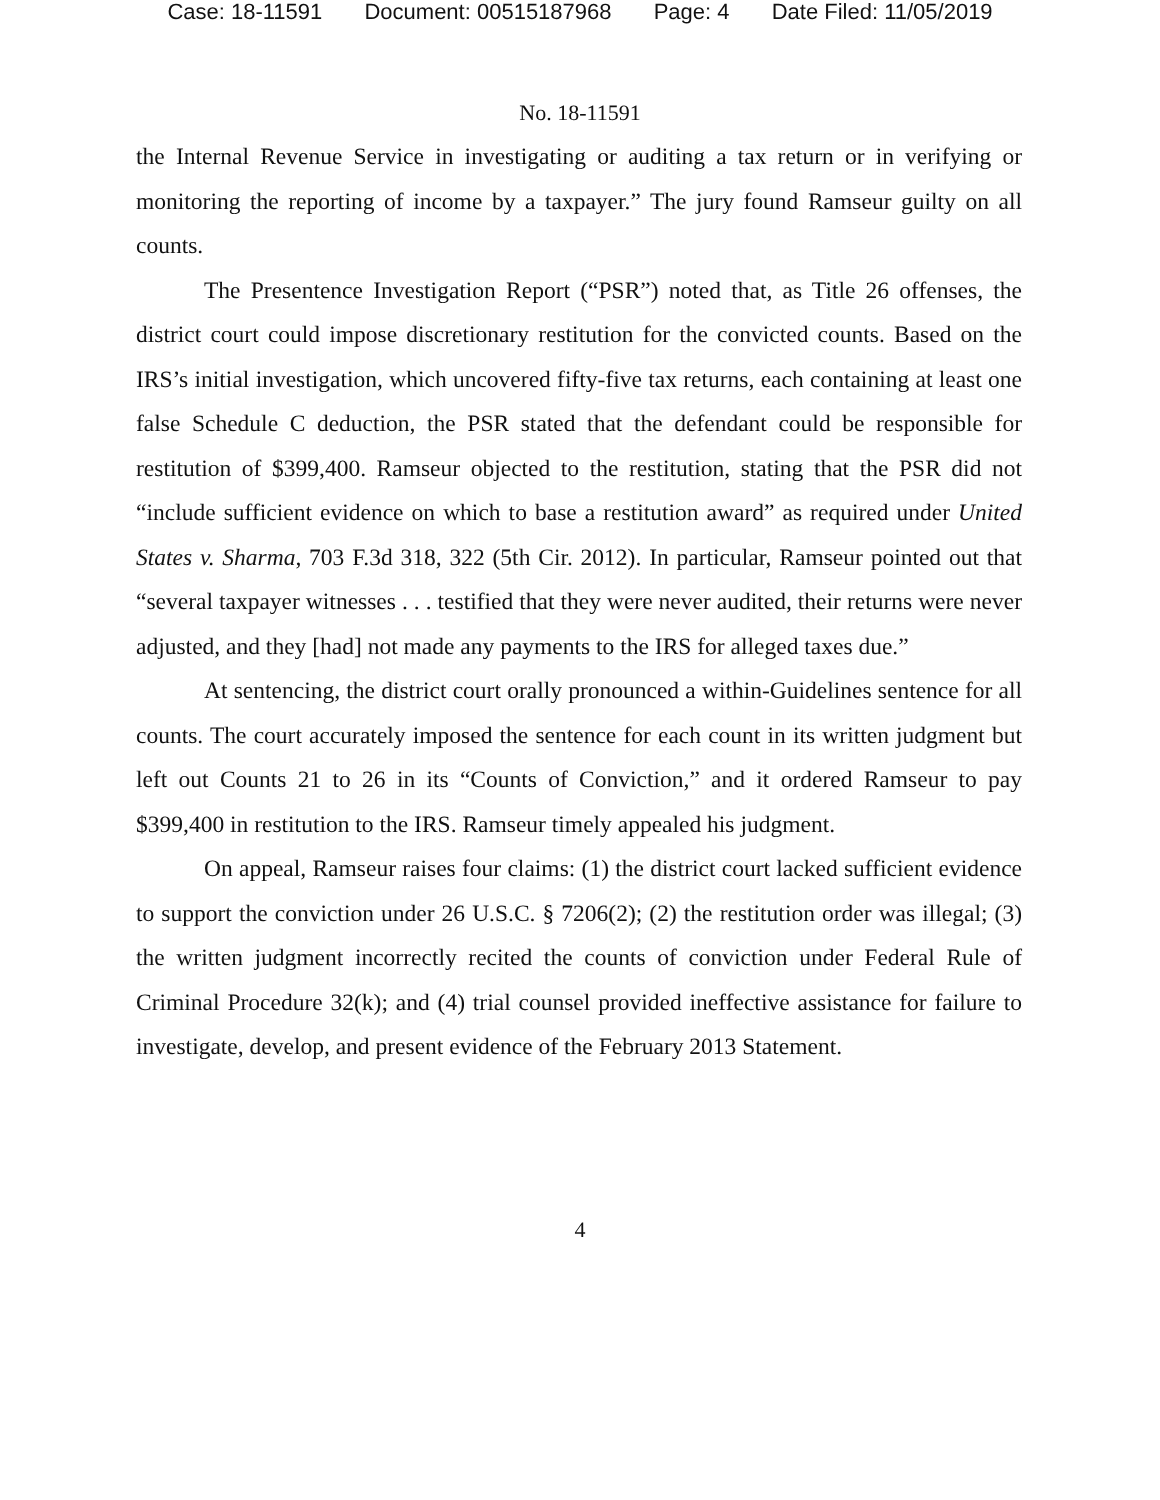Case: 18-11591 Document: 00515187968 Page: 4 Date Filed: 11/05/2019
No. 18-11591
the Internal Revenue Service in investigating or auditing a tax return or in verifying or monitoring the reporting of income by a taxpayer.” The jury found Ramseur guilty on all counts.
The Presentence Investigation Report (“PSR”) noted that, as Title 26 offenses, the district court could impose discretionary restitution for the convicted counts. Based on the IRS’s initial investigation, which uncovered fifty-five tax returns, each containing at least one false Schedule C deduction, the PSR stated that the defendant could be responsible for restitution of $399,400. Ramseur objected to the restitution, stating that the PSR did not “include sufficient evidence on which to base a restitution award” as required under United States v. Sharma, 703 F.3d 318, 322 (5th Cir. 2012). In particular, Ramseur pointed out that “several taxpayer witnesses . . . testified that they were never audited, their returns were never adjusted, and they [had] not made any payments to the IRS for alleged taxes due.”
At sentencing, the district court orally pronounced a within-Guidelines sentence for all counts. The court accurately imposed the sentence for each count in its written judgment but left out Counts 21 to 26 in its “Counts of Conviction,” and it ordered Ramseur to pay $399,400 in restitution to the IRS. Ramseur timely appealed his judgment.
On appeal, Ramseur raises four claims: (1) the district court lacked sufficient evidence to support the conviction under 26 U.S.C. § 7206(2); (2) the restitution order was illegal; (3) the written judgment incorrectly recited the counts of conviction under Federal Rule of Criminal Procedure 32(k); and (4) trial counsel provided ineffective assistance for failure to investigate, develop, and present evidence of the February 2013 Statement.
4